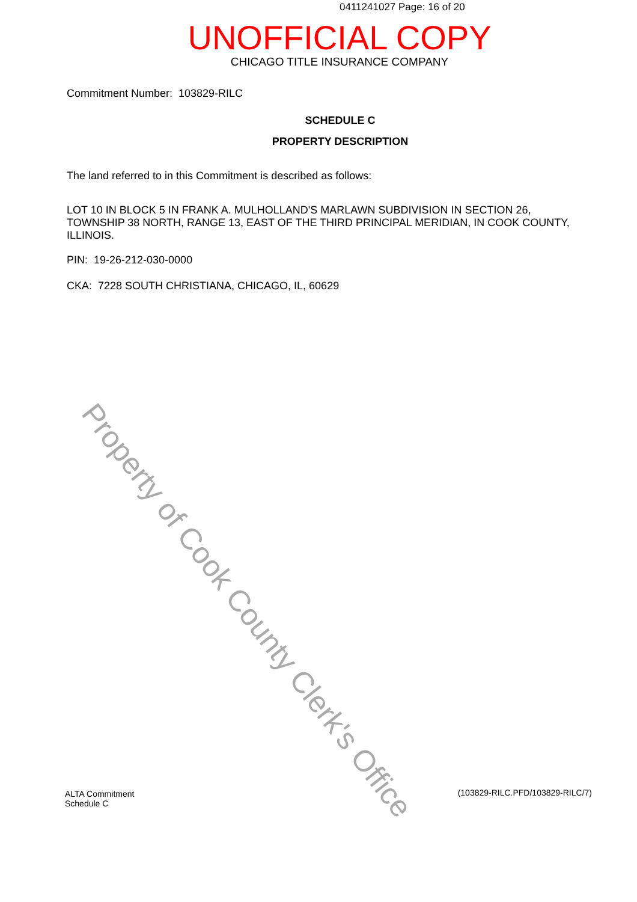0411241027 Page: 16 of 20
UNOFFICIAL COPY
CHICAGO TITLE INSURANCE COMPANY
Commitment Number: 103829-RILC
SCHEDULE C
PROPERTY DESCRIPTION
The land referred to in this Commitment is described as follows:
LOT 10 IN BLOCK 5 IN FRANK A. MULHOLLAND'S MARLAWN SUBDIVISION IN SECTION 26, TOWNSHIP 38 NORTH, RANGE 13, EAST OF THE THIRD PRINCIPAL MERIDIAN, IN COOK COUNTY, ILLINOIS.
PIN: 19-26-212-030-0000
CKA: 7228 SOUTH CHRISTIANA, CHICAGO, IL, 60629
Property of Cook County Clerk's Office
ALTA Commitment
Schedule C
(103829-RILC.PFD/103829-RILC/7)